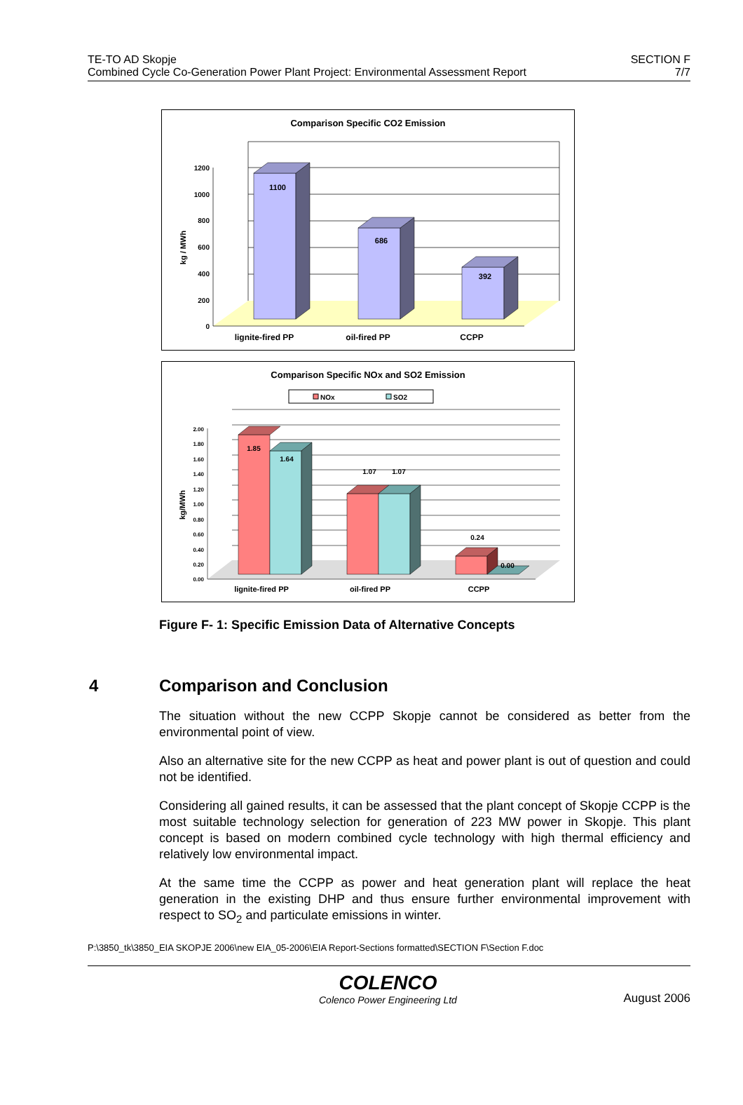TE-TO AD Skopje
Combined Cycle Co-Generation Power Plant Project: Environmental Assessment Report
SECTION F
7/7
Comparison Specific CO2 Emission
1200
1000
800
600
400
200
0
kg / MWh
1100
686
392
lignite-fired PP
oil-fired PP
CCPP
Comparison Specific NOx and SO2 Emission
NOx
SO2
2.00
1.80
1.60
1.40
1.20
1.00
0.80
0.60
0.40
0.20
0.00
kg/MWh
1.85
1.64
1.07
1.07
0.24
0.00
lignite-fired PP
oil-fired PP
CCPP
Figure F- 1: Specific Emission Data of Alternative Concepts
4 Comparison and Conclusion
The situation without the new CCPP Skopje cannot be considered as better from the environmental point of view.
Also an alternative site for the new CCPP as heat and power plant is out of question and could not be identified.
Considering all gained results, it can be assessed that the plant concept of Skopje CCPP is the most suitable technology selection for generation of 223 MW power in Skopje. This plant concept is based on modern combined cycle technology with high thermal efficiency and relatively low environmental impact.
At the same time the CCPP as power and heat generation plant will replace the heat generation in the existing DHP and thus ensure further environmental improvement with respect to SO<sub>2</sub> and particulate emissions in winter.
P:\3850_tk\3850_EIA SKOPJE 2006\new EIA_05-2006\EIA Report-Sections formatted\SECTION F\Section F.doc
COLENCO
Colenco Power Engineering Ltd
August 2006